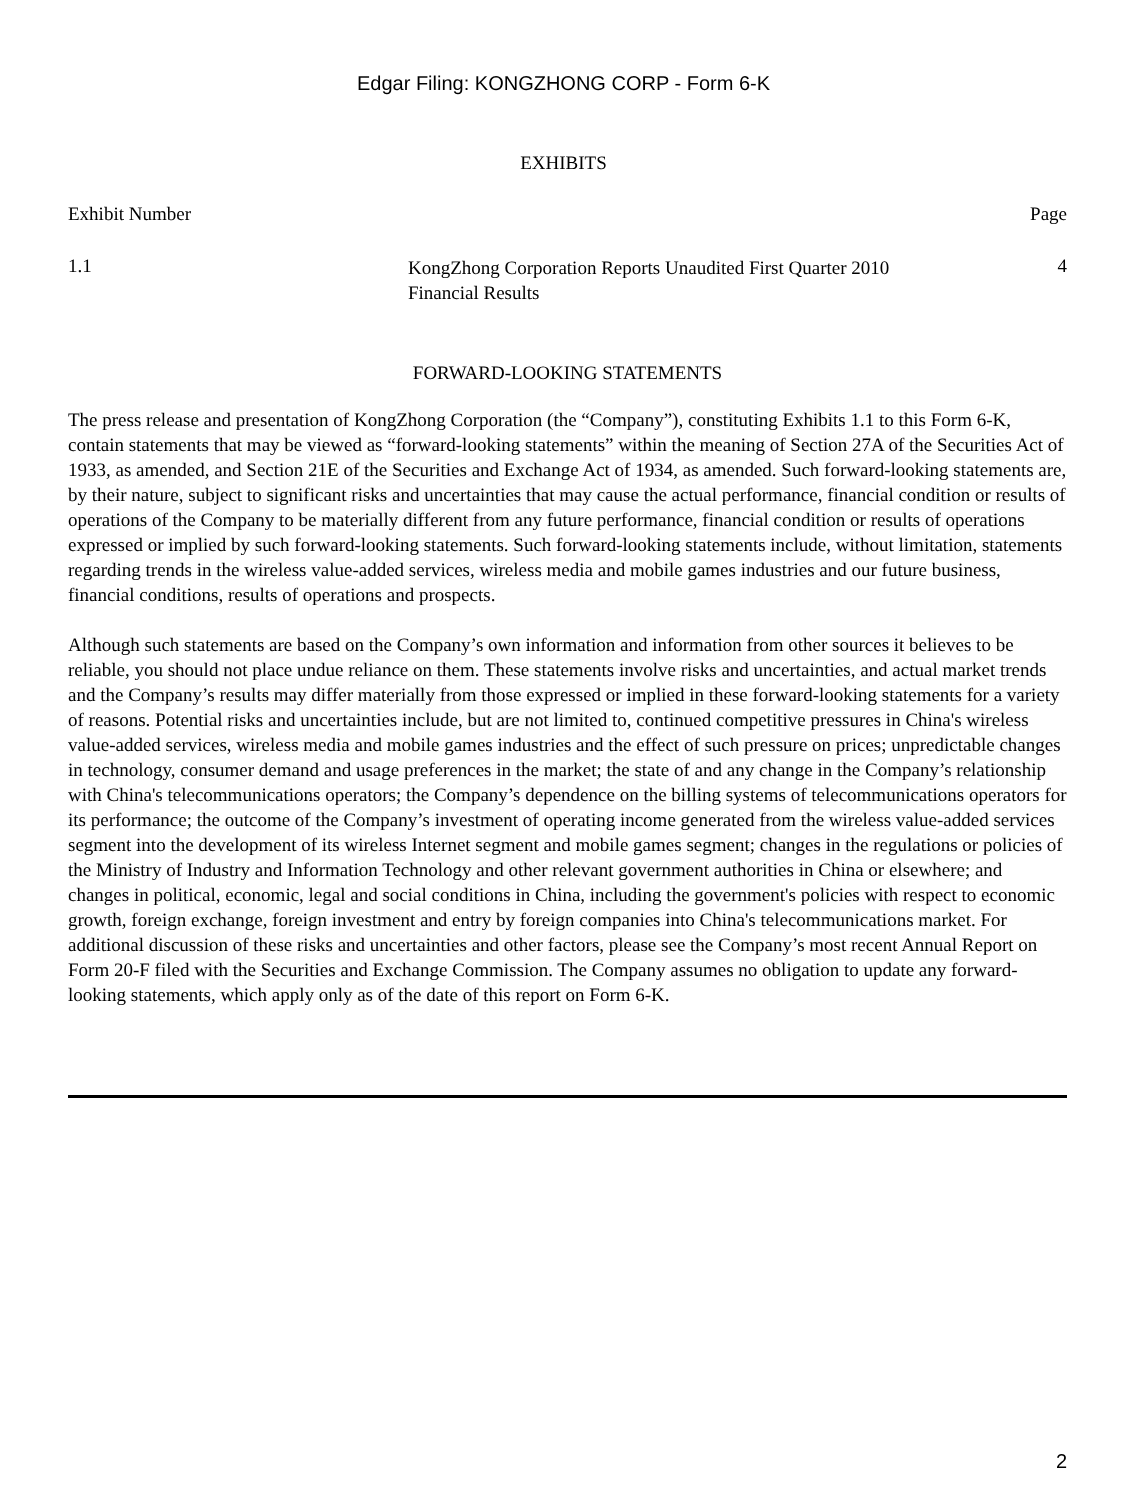Edgar Filing: KONGZHONG CORP - Form 6-K
EXHIBITS
| Exhibit Number | | Page |
| --- | --- | --- |
| 1.1 | KongZhong Corporation Reports Unaudited First Quarter 2010 Financial Results | 4 |
FORWARD-LOOKING STATEMENTS
The press release and presentation of KongZhong Corporation (the “Company”), constituting Exhibits 1.1 to this Form 6-K, contain statements that may be viewed as “forward-looking statements” within the meaning of Section 27A of the Securities Act of 1933, as amended, and Section 21E of the Securities and Exchange Act of 1934, as amended. Such forward-looking statements are, by their nature, subject to significant risks and uncertainties that may cause the actual performance, financial condition or results of operations of the Company to be materially different from any future performance, financial condition or results of operations expressed or implied by such forward-looking statements. Such forward-looking statements include, without limitation, statements regarding trends in the wireless value-added services, wireless media and mobile games industries and our future business, financial conditions, results of operations and prospects.
Although such statements are based on the Company’s own information and information from other sources it believes to be reliable, you should not place undue reliance on them. These statements involve risks and uncertainties, and actual market trends and the Company’s results may differ materially from those expressed or implied in these forward-looking statements for a variety of reasons. Potential risks and uncertainties include, but are not limited to, continued competitive pressures in China's wireless value-added services, wireless media and mobile games industries and the effect of such pressure on prices; unpredictable changes in technology, consumer demand and usage preferences in the market; the state of and any change in the Company’s relationship with China's telecommunications operators; the Company’s dependence on the billing systems of telecommunications operators for its performance; the outcome of the Company’s investment of operating income generated from the wireless value-added services segment into the development of its wireless Internet segment and mobile games segment; changes in the regulations or policies of the Ministry of Industry and Information Technology and other relevant government authorities in China or elsewhere; and changes in political, economic, legal and social conditions in China, including the government's policies with respect to economic growth, foreign exchange, foreign investment and entry by foreign companies into China's telecommunications market. For additional discussion of these risks and uncertainties and other factors, please see the Company’s most recent Annual Report on Form 20-F filed with the Securities and Exchange Commission. The Company assumes no obligation to update any forward-looking statements, which apply only as of the date of this report on Form 6-K.
2